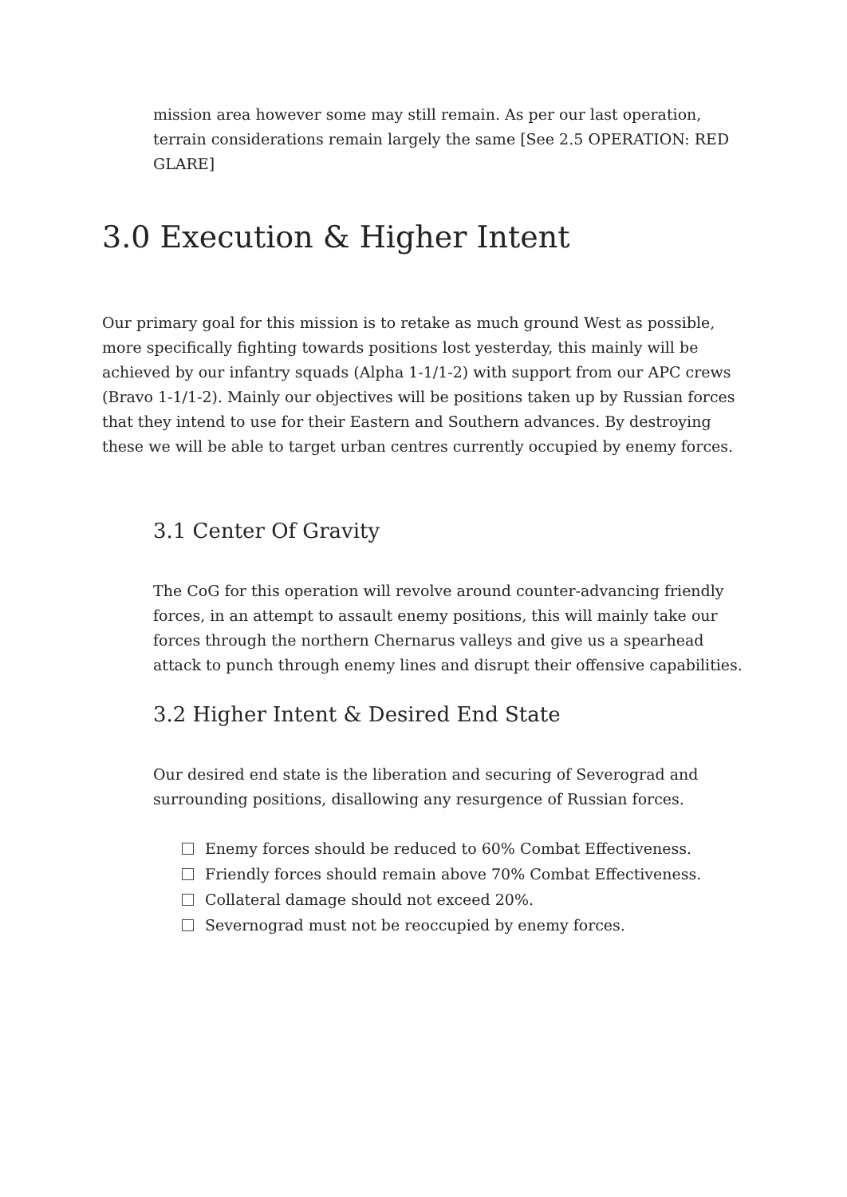mission area however some may still remain. As per our last operation, terrain considerations remain largely the same [See 2.5 OPERATION: RED GLARE]
3.0 Execution & Higher Intent
Our primary goal for this mission is to retake as much ground West as possible, more specifically fighting towards positions lost yesterday, this mainly will be achieved by our infantry squads (Alpha 1-1/1-2) with support from our APC crews (Bravo 1-1/1-2). Mainly our objectives will be positions taken up by Russian forces that they intend to use for their Eastern and Southern advances. By destroying these we will be able to target urban centres currently occupied by enemy forces.
3.1 Center Of Gravity
The CoG for this operation will revolve around counter-advancing friendly forces, in an attempt to assault enemy positions, this will mainly take our forces through the northern Chernarus valleys and give us a spearhead attack to punch through enemy lines and disrupt their offensive capabilities.
3.2 Higher Intent & Desired End State
Our desired end state is the liberation and securing of Severograd and surrounding positions, disallowing any resurgence of Russian forces.
Enemy forces should be reduced to 60% Combat Effectiveness.
Friendly forces should remain above 70% Combat Effectiveness.
Collateral damage should not exceed 20%.
Severnograd must not be reoccupied by enemy forces.